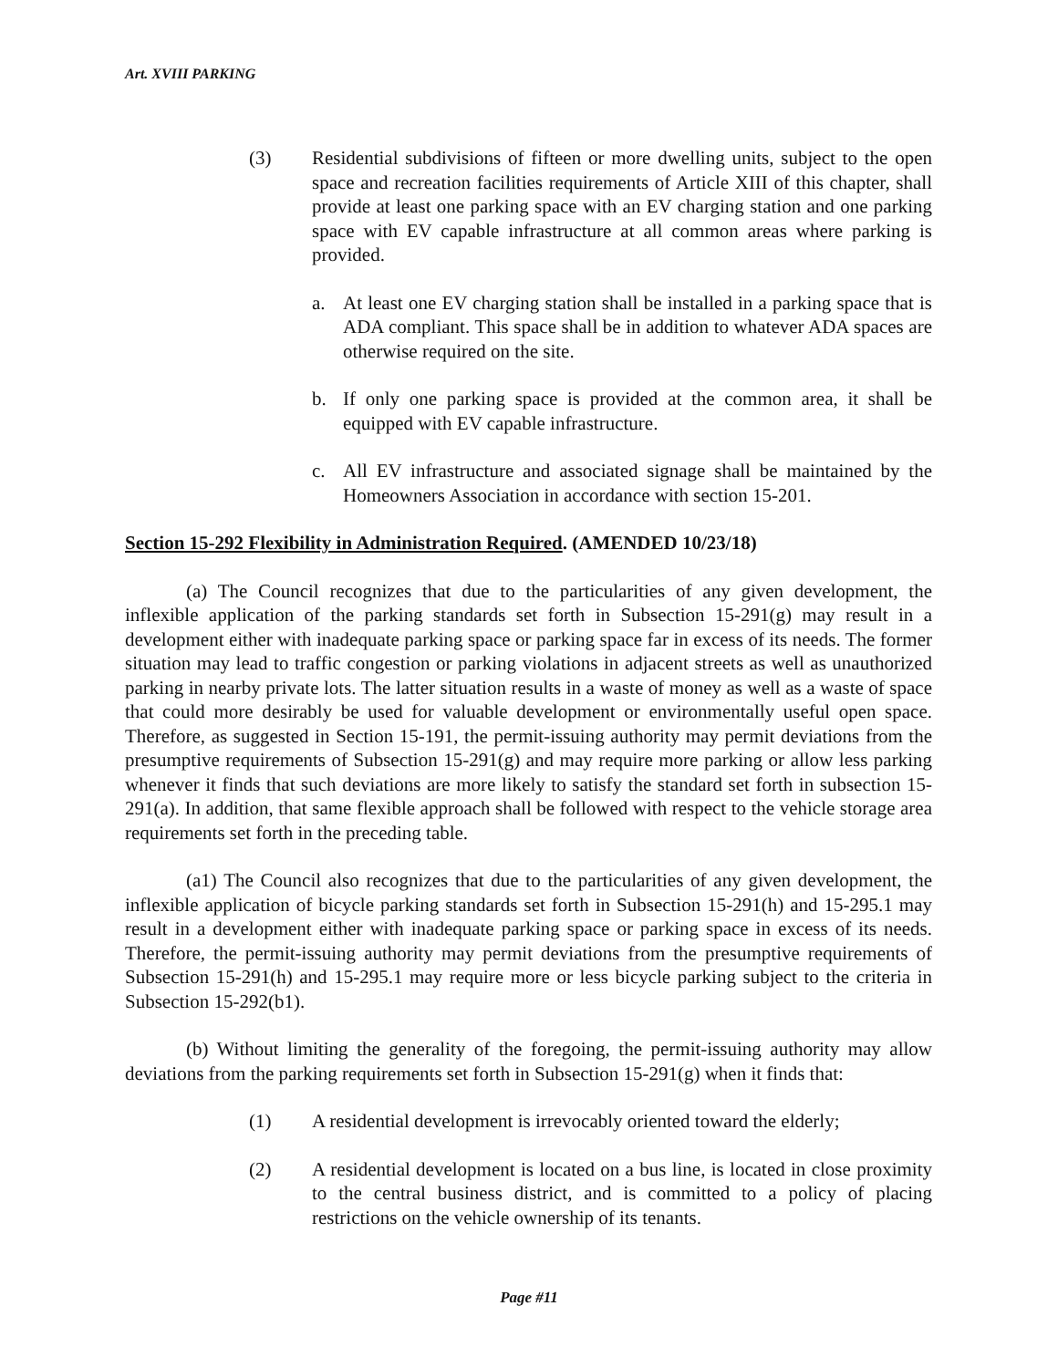Art. XVIII PARKING
(3) Residential subdivisions of fifteen or more dwelling units, subject to the open space and recreation facilities requirements of Article XIII of this chapter, shall provide at least one parking space with an EV charging station and one parking space with EV capable infrastructure at all common areas where parking is provided.
a. At least one EV charging station shall be installed in a parking space that is ADA compliant. This space shall be in addition to whatever ADA spaces are otherwise required on the site.
b. If only one parking space is provided at the common area, it shall be equipped with EV capable infrastructure.
c. All EV infrastructure and associated signage shall be maintained by the Homeowners Association in accordance with section 15-201.
Section 15-292 Flexibility in Administration Required. (AMENDED 10/23/18)
(a) The Council recognizes that due to the particularities of any given development, the inflexible application of the parking standards set forth in Subsection 15-291(g) may result in a development either with inadequate parking space or parking space far in excess of its needs. The former situation may lead to traffic congestion or parking violations in adjacent streets as well as unauthorized parking in nearby private lots. The latter situation results in a waste of money as well as a waste of space that could more desirably be used for valuable development or environmentally useful open space. Therefore, as suggested in Section 15-191, the permit-issuing authority may permit deviations from the presumptive requirements of Subsection 15-291(g) and may require more parking or allow less parking whenever it finds that such deviations are more likely to satisfy the standard set forth in subsection 15-291(a). In addition, that same flexible approach shall be followed with respect to the vehicle storage area requirements set forth in the preceding table.
(a1) The Council also recognizes that due to the particularities of any given development, the inflexible application of bicycle parking standards set forth in Subsection 15-291(h) and 15-295.1 may result in a development either with inadequate parking space or parking space in excess of its needs. Therefore, the permit-issuing authority may permit deviations from the presumptive requirements of Subsection 15-291(h) and 15-295.1 may require more or less bicycle parking subject to the criteria in Subsection 15-292(b1).
(b) Without limiting the generality of the foregoing, the permit-issuing authority may allow deviations from the parking requirements set forth in Subsection 15-291(g) when it finds that:
(1) A residential development is irrevocably oriented toward the elderly;
(2) A residential development is located on a bus line, is located in close proximity to the central business district, and is committed to a policy of placing restrictions on the vehicle ownership of its tenants.
Page #11